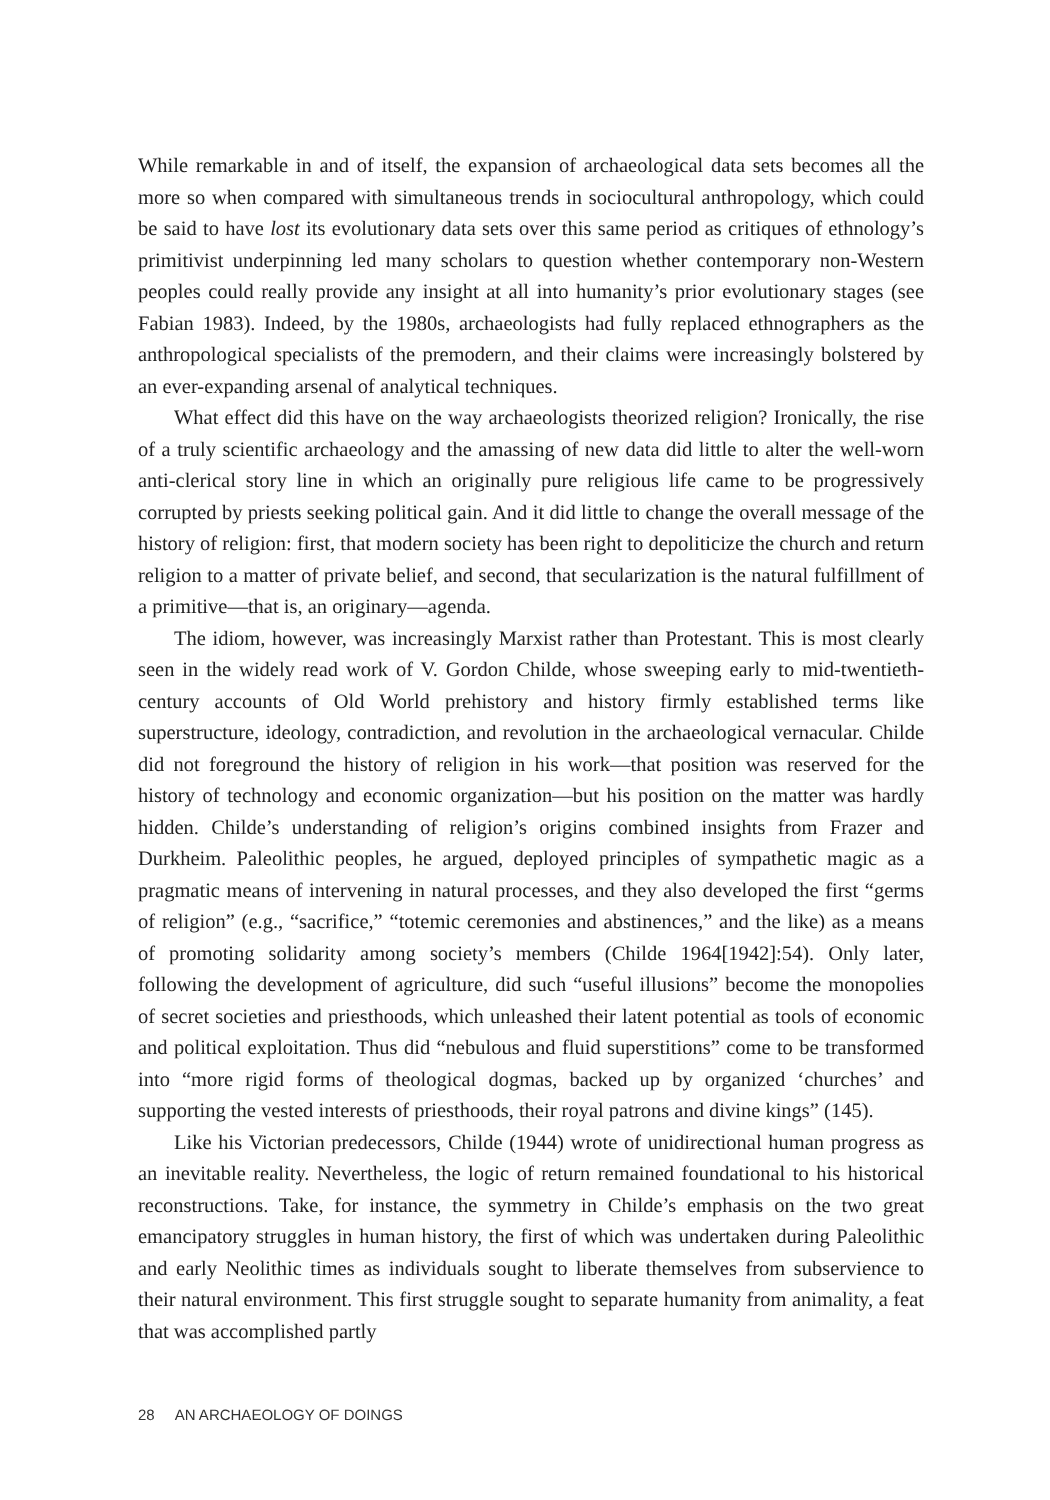While remarkable in and of itself, the expansion of archaeological data sets becomes all the more so when compared with simultaneous trends in sociocultural anthropology, which could be said to have lost its evolutionary data sets over this same period as critiques of ethnology’s primitivist underpinning led many scholars to question whether contemporary non-Western peoples could really provide any insight at all into humanity’s prior evolutionary stages (see Fabian 1983). Indeed, by the 1980s, archaeologists had fully replaced ethnographers as the anthropological specialists of the premodern, and their claims were increasingly bolstered by an ever-expanding arsenal of analytical techniques.
What effect did this have on the way archaeologists theorized religion? Ironically, the rise of a truly scientific archaeology and the amassing of new data did little to alter the well-worn anti-clerical story line in which an originally pure religious life came to be progressively corrupted by priests seeking political gain. And it did little to change the overall message of the history of religion: first, that modern society has been right to depoliticize the church and return religion to a matter of private belief, and second, that secularization is the natural fulfillment of a primitive—that is, an originary—agenda.
The idiom, however, was increasingly Marxist rather than Protestant. This is most clearly seen in the widely read work of V. Gordon Childe, whose sweeping early to mid-twentieth-century accounts of Old World prehistory and history firmly established terms like superstructure, ideology, contradiction, and revolution in the archaeological vernacular. Childe did not foreground the history of religion in his work—that position was reserved for the history of technology and economic organization—but his position on the matter was hardly hidden. Childe’s understanding of religion’s origins combined insights from Frazer and Durkheim. Paleolithic peoples, he argued, deployed principles of sympathetic magic as a pragmatic means of intervening in natural processes, and they also developed the first “germs of religion” (e.g., “sacrifice,” “totemic ceremonies and abstinences,” and the like) as a means of promoting solidarity among society’s members (Childe 1964[1942]:54). Only later, following the development of agriculture, did such “useful illusions” become the monopolies of secret societies and priesthoods, which unleashed their latent potential as tools of economic and political exploitation. Thus did “nebulous and fluid superstitions” come to be transformed into “more rigid forms of theological dogmas, backed up by organized ‘churches’ and supporting the vested interests of priesthoods, their royal patrons and divine kings” (145).
Like his Victorian predecessors, Childe (1944) wrote of unidirectional human progress as an inevitable reality. Nevertheless, the logic of return remained foundational to his historical reconstructions. Take, for instance, the symmetry in Childe’s emphasis on the two great emancipatory struggles in human history, the first of which was undertaken during Paleolithic and early Neolithic times as individuals sought to liberate themselves from subservience to their natural environment. This first struggle sought to separate humanity from animality, a feat that was accomplished partly
28 AN ARCHAEOLOGY OF DOINGS